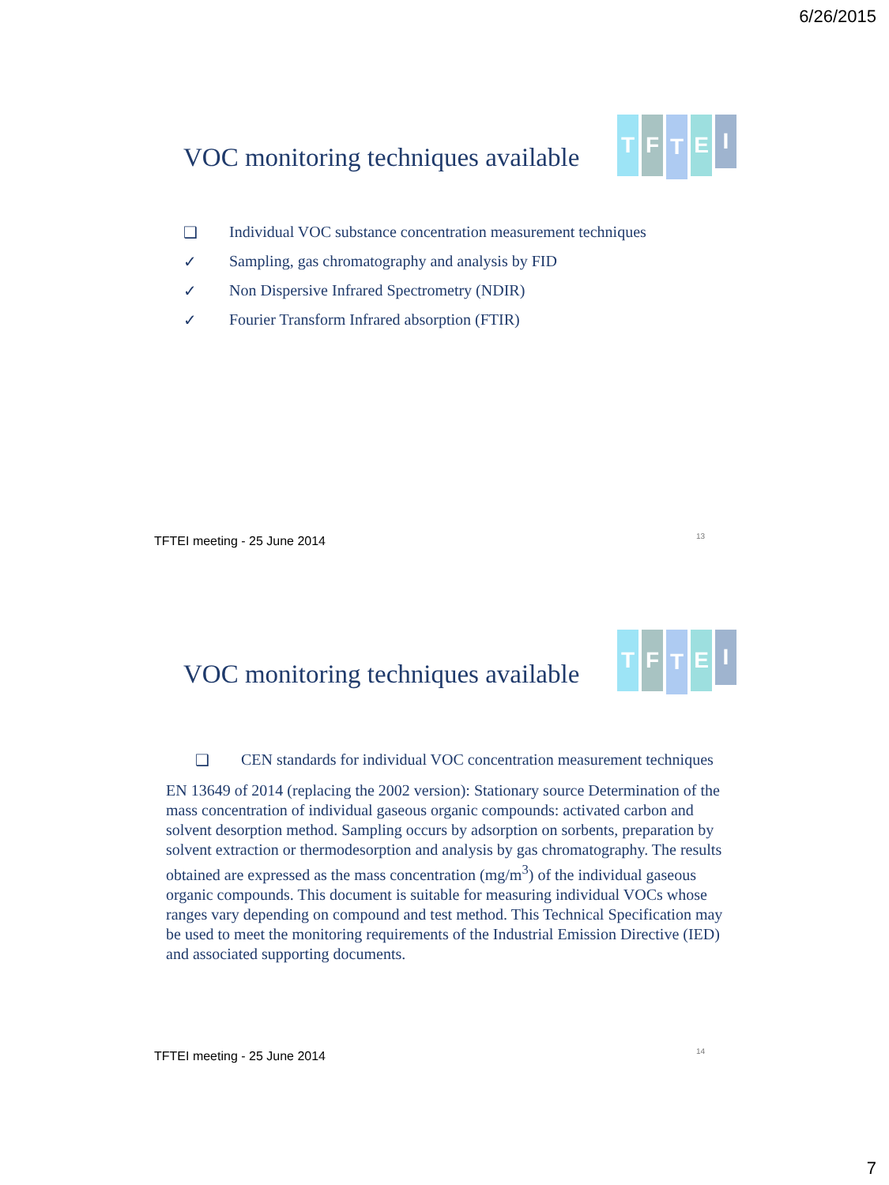6/26/2015
TFTEI
VOC monitoring techniques available
❑ Individual VOC substance concentration measurement techniques
✓ Sampling, gas chromatography and analysis by FID
✓ Non Dispersive Infrared Spectrometry (NDIR)
✓ Fourier Transform Infrared absorption (FTIR)
TFTEI meeting - 25 June 2014 13
TFTEI
VOC monitoring techniques available
❑ CEN standards for individual VOC concentration measurement techniques
EN 13649 of 2014 (replacing the 2002 version): Stationary source Determination of the mass concentration of individual gaseous organic compounds: activated carbon and solvent desorption method. Sampling occurs by adsorption on sorbents, preparation by solvent extraction or thermodesorption and analysis by gas chromatography. The results obtained are expressed as the mass concentration (mg/m<sup>3</sup>) of the individual gaseous organic compounds. This document is suitable for measuring individual VOCs whose ranges vary depending on compound and test method. This Technical Specification may be used to meet the monitoring requirements of the Industrial Emission Directive (IED) and associated supporting documents.
TFTEI meeting - 25 June 2014 14
7